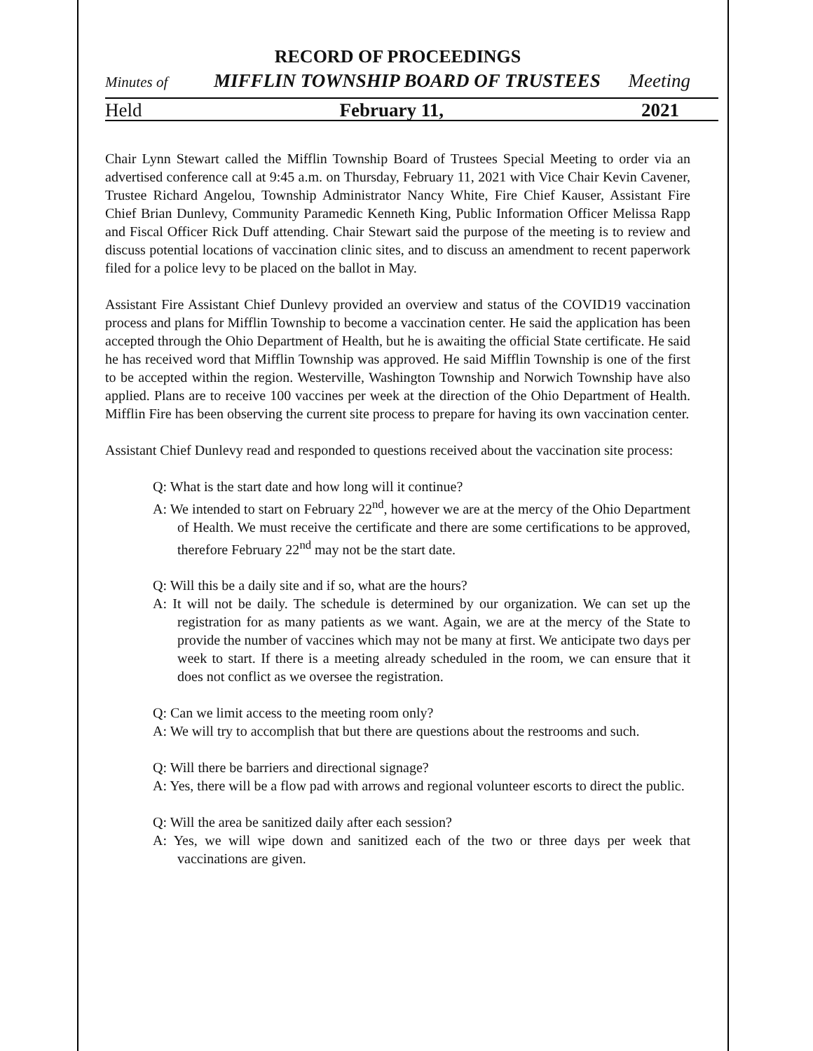RECORD OF PROCEEDINGS
Minutes of MIFFLIN TOWNSHIP BOARD OF TRUSTEES Meeting
Held February 11, 2021
Chair Lynn Stewart called the Mifflin Township Board of Trustees Special Meeting to order via an advertised conference call at 9:45 a.m. on Thursday, February 11, 2021 with Vice Chair Kevin Cavener, Trustee Richard Angelou, Township Administrator Nancy White, Fire Chief Kauser, Assistant Fire Chief Brian Dunlevy, Community Paramedic Kenneth King, Public Information Officer Melissa Rapp and Fiscal Officer Rick Duff attending. Chair Stewart said the purpose of the meeting is to review and discuss potential locations of vaccination clinic sites, and to discuss an amendment to recent paperwork filed for a police levy to be placed on the ballot in May.
Assistant Fire Assistant Chief Dunlevy provided an overview and status of the COVID19 vaccination process and plans for Mifflin Township to become a vaccination center. He said the application has been accepted through the Ohio Department of Health, but he is awaiting the official State certificate. He said he has received word that Mifflin Township was approved. He said Mifflin Township is one of the first to be accepted within the region. Westerville, Washington Township and Norwich Township have also applied. Plans are to receive 100 vaccines per week at the direction of the Ohio Department of Health. Mifflin Fire has been observing the current site process to prepare for having its own vaccination center.
Assistant Chief Dunlevy read and responded to questions received about the vaccination site process:
Q: What is the start date and how long will it continue?
A: We intended to start on February 22<sup>nd</sup>, however we are at the mercy of the Ohio Department of Health. We must receive the certificate and there are some certifications to be approved, therefore February 22<sup>nd</sup> may not be the start date.
Q: Will this be a daily site and if so, what are the hours?
A: It will not be daily. The schedule is determined by our organization. We can set up the registration for as many patients as we want. Again, we are at the mercy of the State to provide the number of vaccines which may not be many at first. We anticipate two days per week to start. If there is a meeting already scheduled in the room, we can ensure that it does not conflict as we oversee the registration.
Q: Can we limit access to the meeting room only?
A: We will try to accomplish that but there are questions about the restrooms and such.
Q: Will there be barriers and directional signage?
A: Yes, there will be a flow pad with arrows and regional volunteer escorts to direct the public.
Q: Will the area be sanitized daily after each session?
A: Yes, we will wipe down and sanitized each of the two or three days per week that vaccinations are given.